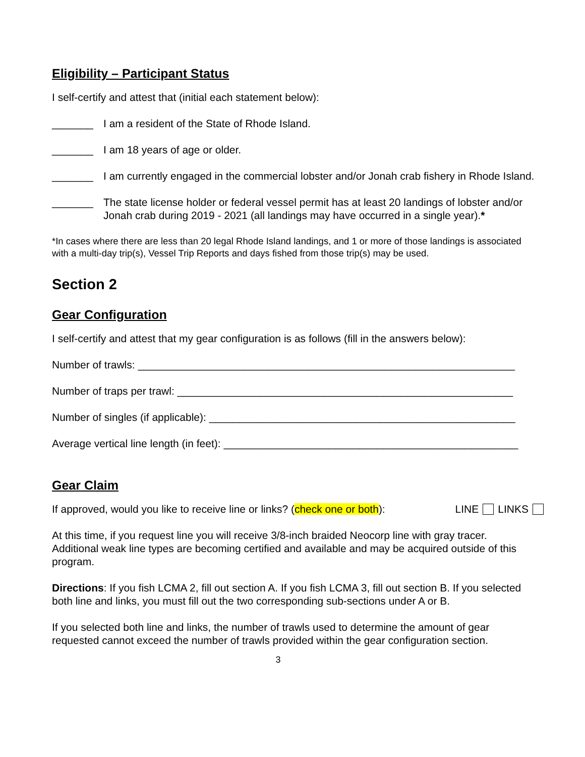Eligibility – Participant Status
I self-certify and attest that (initial each statement below):
_______ I am a resident of the State of Rhode Island.
_______ I am 18 years of age or older.
_______ I am currently engaged in the commercial lobster and/or Jonah crab fishery in Rhode Island.
_______ The state license holder or federal vessel permit has at least 20 landings of lobster and/or Jonah crab during 2019 - 2021 (all landings may have occurred in a single year).*
*In cases where there are less than 20 legal Rhode Island landings, and 1 or more of those landings is associated with a multi-day trip(s), Vessel Trip Reports and days fished from those trip(s) may be used.
Section 2
Gear Configuration
I self-certify and attest that my gear configuration is as follows (fill in the answers below):
Number of trawls: ________________________________________________________________
Number of traps per trawl: _________________________________________________________
Number of singles (if applicable): ____________________________________________________
Average vertical line length (in feet): __________________________________________________
Gear Claim
If approved, would you like to receive line or links? (check one or both): LINE LINKS
At this time, if you request line you will receive 3/8-inch braided Neocorp line with gray tracer. Additional weak line types are becoming certified and available and may be acquired outside of this program.
Directions: If you fish LCMA 2, fill out section A. If you fish LCMA 3, fill out section B. If you selected both line and links, you must fill out the two corresponding sub-sections under A or B.
If you selected both line and links, the number of trawls used to determine the amount of gear requested cannot exceed the number of trawls provided within the gear configuration section.
3